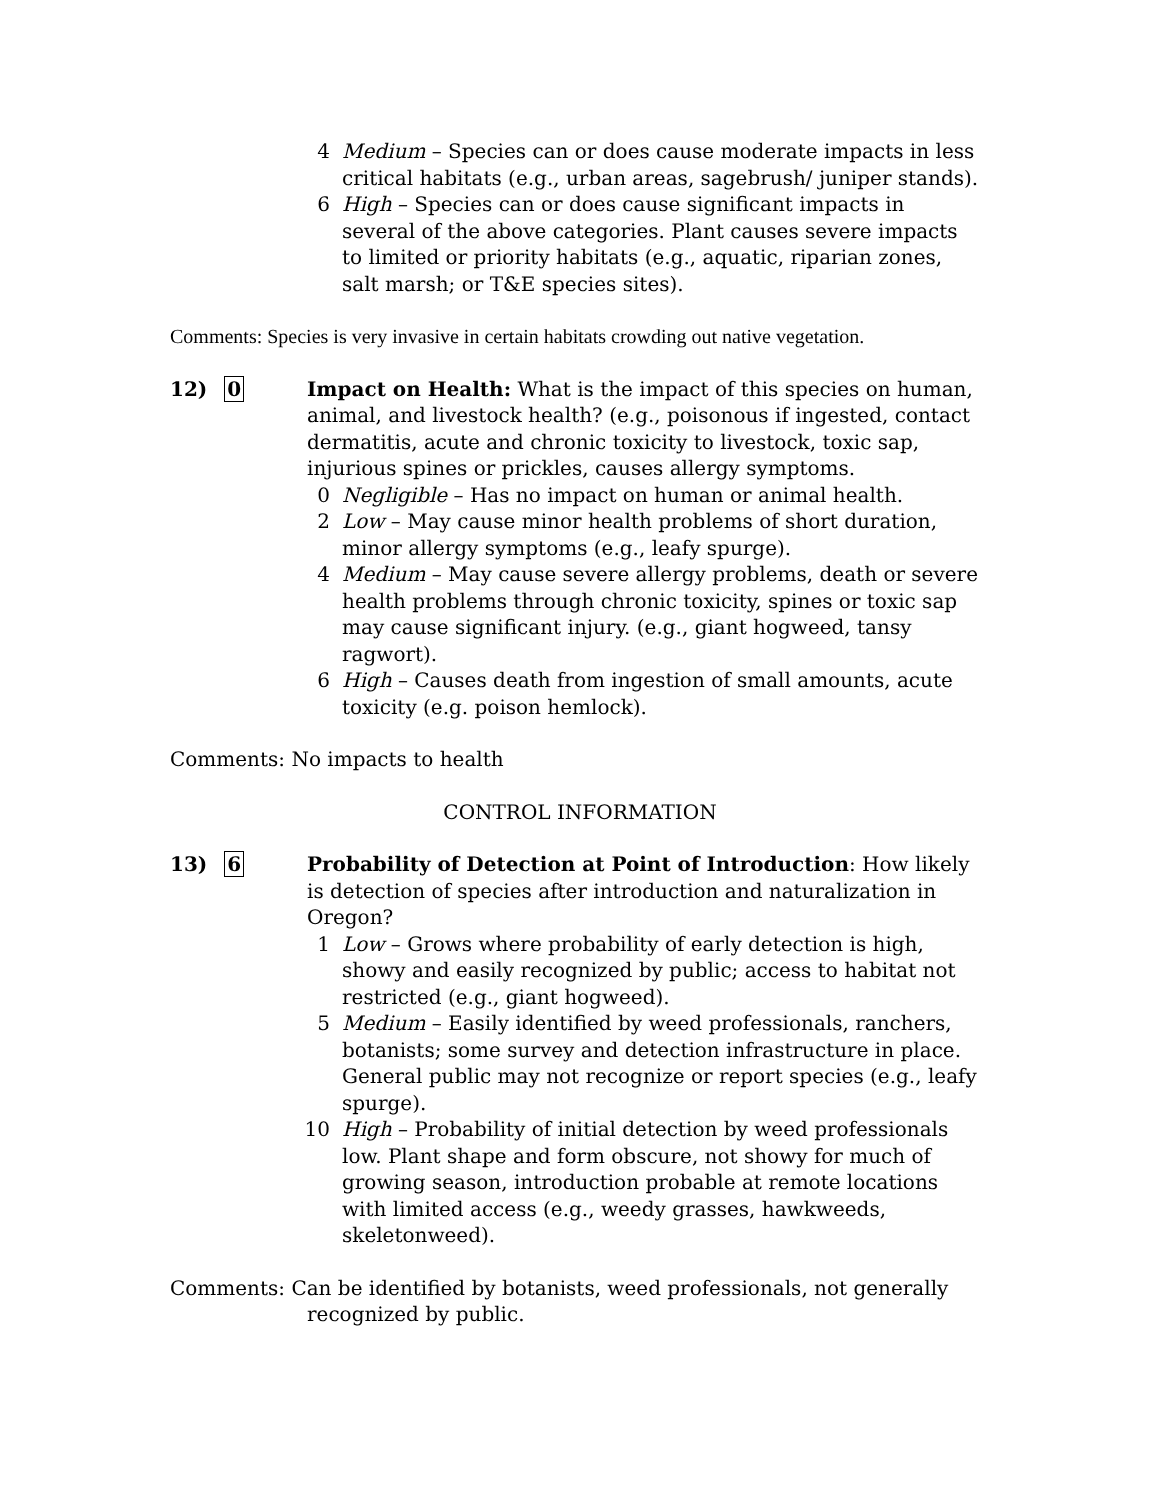4 Medium – Species can or does cause moderate impacts in less critical habitats (e.g., urban areas, sagebrush/ juniper stands).
6 High – Species can or does cause significant impacts in several of the above categories. Plant causes severe impacts to limited or priority habitats (e.g., aquatic, riparian zones, salt marsh; or T&E species sites).
Comments: Species is very invasive in certain habitats crowding out native vegetation.
12) 0 Impact on Health: What is the impact of this species on human, animal, and livestock health? (e.g., poisonous if ingested, contact dermatitis, acute and chronic toxicity to livestock, toxic sap, injurious spines or prickles, causes allergy symptoms.
0 Negligible – Has no impact on human or animal health.
2 Low – May cause minor health problems of short duration, minor allergy symptoms (e.g., leafy spurge).
4 Medium – May cause severe allergy problems, death or severe health problems through chronic toxicity, spines or toxic sap may cause significant injury. (e.g., giant hogweed, tansy ragwort).
6 High – Causes death from ingestion of small amounts, acute toxicity (e.g. poison hemlock).
Comments: No impacts to health
CONTROL INFORMATION
13) 6 Probability of Detection at Point of Introduction: How likely is detection of species after introduction and naturalization in Oregon?
1 Low – Grows where probability of early detection is high, showy and easily recognized by public; access to habitat not restricted (e.g., giant hogweed).
5 Medium – Easily identified by weed professionals, ranchers, botanists; some survey and detection infrastructure in place. General public may not recognize or report species (e.g., leafy spurge).
10 High – Probability of initial detection by weed professionals low. Plant shape and form obscure, not showy for much of growing season, introduction probable at remote locations with limited access (e.g., weedy grasses, hawkweeds, skeletonweed).
Comments: Can be identified by botanists, weed professionals, not generally recognized by public.